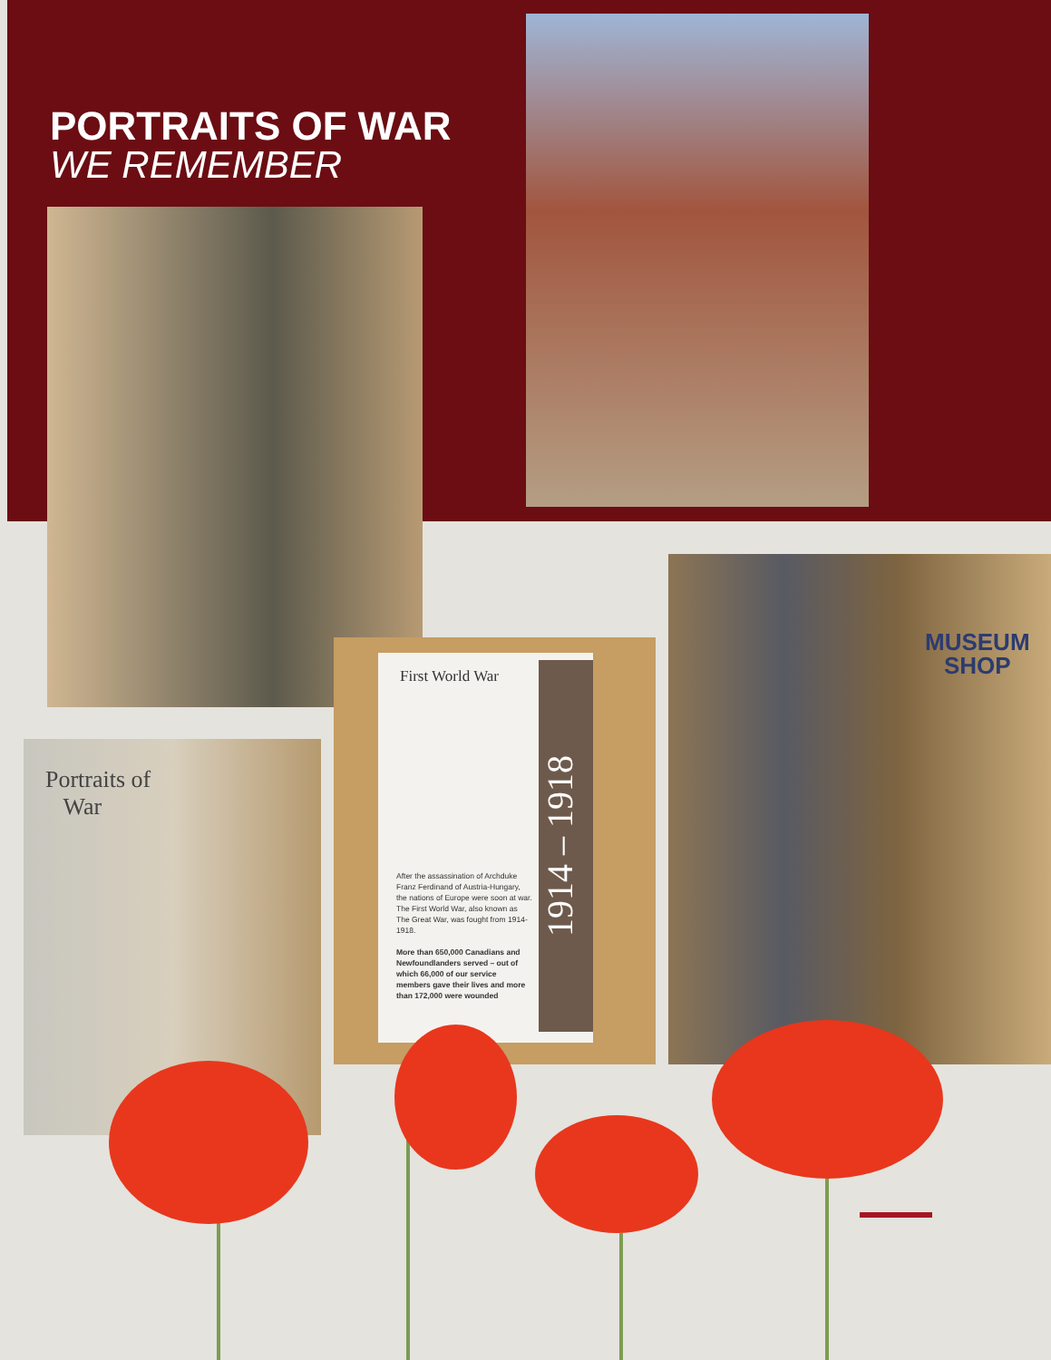PORTRAITS OF WAR
WE REMEMBER
MUSEUM
SHOP
First World War
After the assassination of Archduke Franz Ferdinand of Austria-Hungary, the nations of Europe were soon at war. The First World War, also known as The Great War, was fought from 1914-1918.
More than 650,000 Canadians and Newfoundlanders served – out of which 66,000 of our service members gave their lives and more than 172,000 were wounded
1914 – 1918
Portraits of
War